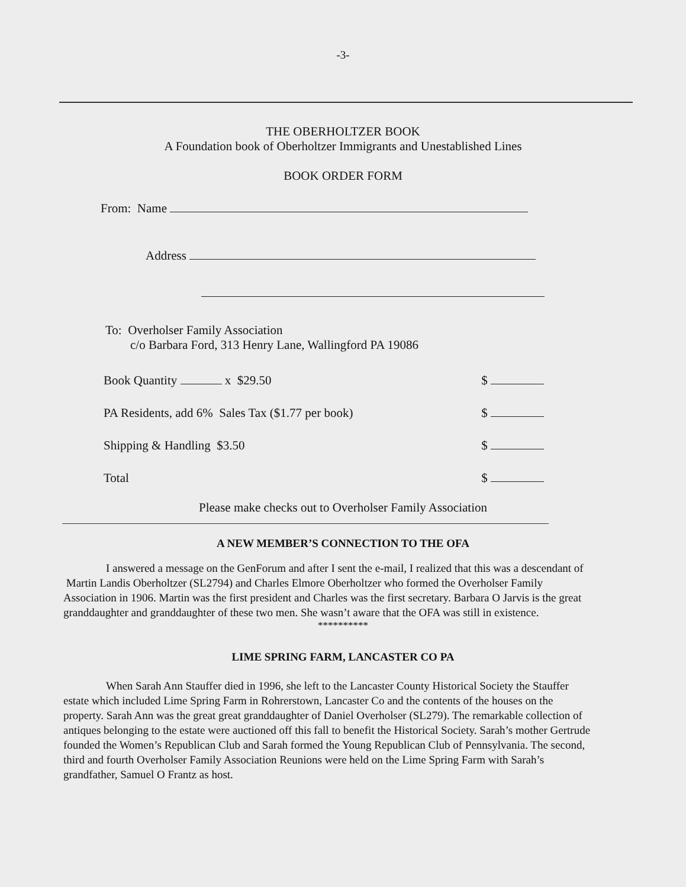-3-
THE OBERHOLTZER BOOK
A Foundation book of Oberholtzer Immigrants and Unestablished Lines
BOOK ORDER FORM
From: Name
Address
To: Overholser Family Association
c/o Barbara Ford, 313 Henry Lane, Wallingford PA 19086
Book Quantity x $29.50 $
PA Residents, add 6% Sales Tax ($1.77 per book) $
Shipping & Handling $3.50 $
Total $
Please make checks out to Overholser Family Association
A NEW MEMBER’S CONNECTION TO THE OFA
I answered a message on the GenForum and after I sent the e-mail, I realized that this was a descendant of Martin Landis Oberholtzer (SL2794) and Charles Elmore Oberholtzer who formed the Overholser Family Association in 1906. Martin was the first president and Charles was the first secretary. Barbara O Jarvis is the great granddaughter and granddaughter of these two men. She wasn’t aware that the OFA was still in existence.
**********
LIME SPRING FARM, LANCASTER CO PA
When Sarah Ann Stauffer died in 1996, she left to the Lancaster County Historical Society the Stauffer estate which included Lime Spring Farm in Rohrerstown, Lancaster Co and the contents of the houses on the property. Sarah Ann was the great great granddaughter of Daniel Overholser (SL279). The remarkable collection of antiques belonging to the estate were auctioned off this fall to benefit the Historical Society. Sarah’s mother Gertrude founded the Women’s Republican Club and Sarah formed the Young Republican Club of Pennsylvania. The second, third and fourth Overholser Family Association Reunions were held on the Lime Spring Farm with Sarah’s grandfather, Samuel O Frantz as host.